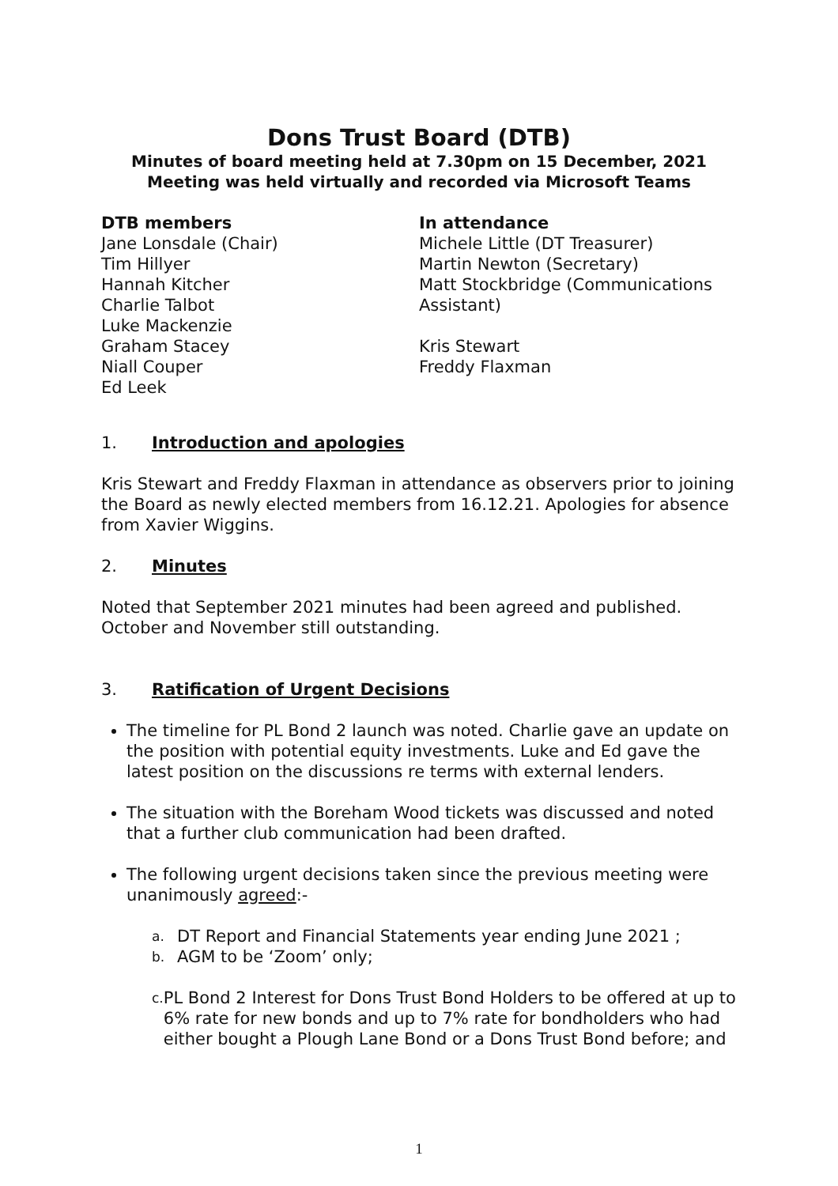Dons Trust Board (DTB)
Minutes of board meeting held at 7.30pm on 15 December, 2021
Meeting was held virtually and recorded via Microsoft Teams
DTB members
Jane Lonsdale (Chair)
Tim Hillyer
Hannah Kitcher
Charlie Talbot
Luke Mackenzie
Graham Stacey
Niall Couper
Ed Leek
In attendance
Michele Little (DT Treasurer)
Martin Newton (Secretary)
Matt Stockbridge (Communications Assistant)
Kris Stewart
Freddy Flaxman
1. Introduction and apologies
Kris Stewart and Freddy Flaxman in attendance as observers prior to joining the Board as newly elected members from 16.12.21. Apologies for absence from Xavier Wiggins.
2. Minutes
Noted that September 2021 minutes had been agreed and published. October and November still outstanding.
3. Ratification of Urgent Decisions
The timeline for PL Bond 2 launch was noted. Charlie gave an update on the position with potential equity investments. Luke and Ed gave the latest position on the discussions re terms with external lenders.
The situation with the Boreham Wood tickets was discussed and noted that a further club communication had been drafted.
The following urgent decisions taken since the previous meeting were unanimously agreed:-
a. DT Report and Financial Statements year ending June 2021 ;
b. AGM to be ‘Zoom’ only;
c. PL Bond 2 Interest for Dons Trust Bond Holders to be offered at up to 6% rate for new bonds and up to 7% rate for bondholders who had either bought a Plough Lane Bond or a Dons Trust Bond before; and
1